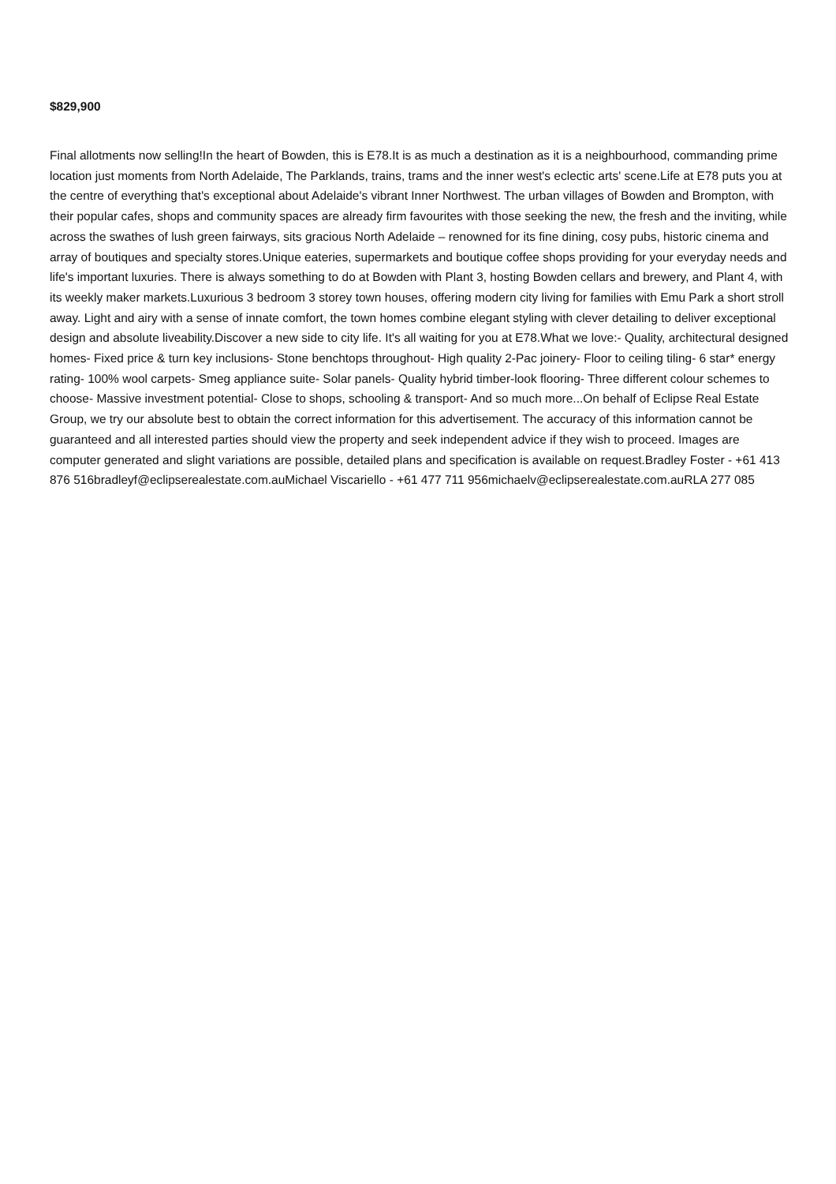$829,900
Final allotments now selling!In the heart of Bowden, this is E78.It is as much a destination as it is a neighbourhood, commanding prime location just moments from North Adelaide, The Parklands, trains, trams and the inner west's eclectic arts' scene.Life at E78 puts you at the centre of everything that's exceptional about Adelaide's vibrant Inner Northwest. The urban villages of Bowden and Brompton, with their popular cafes, shops and community spaces are already firm favourites with those seeking the new, the fresh and the inviting, while across the swathes of lush green fairways, sits gracious North Adelaide – renowned for its fine dining, cosy pubs, historic cinema and array of boutiques and specialty stores.Unique eateries, supermarkets and boutique coffee shops providing for your everyday needs and life's important luxuries. There is always something to do at Bowden with Plant 3, hosting Bowden cellars and brewery, and Plant 4, with its weekly maker markets.Luxurious 3 bedroom 3 storey town houses, offering modern city living for families with Emu Park a short stroll away. Light and airy with a sense of innate comfort, the town homes combine elegant styling with clever detailing to deliver exceptional design and absolute liveability.Discover a new side to city life. It's all waiting for you at E78.What we love:- Quality, architectural designed homes- Fixed price & turn key inclusions- Stone benchtops throughout- High quality 2-Pac joinery- Floor to ceiling tiling- 6 star* energy rating- 100% wool carpets- Smeg appliance suite- Solar panels- Quality hybrid timber-look flooring- Three different colour schemes to choose- Massive investment potential- Close to shops, schooling & transport- And so much more...On behalf of Eclipse Real Estate Group, we try our absolute best to obtain the correct information for this advertisement. The accuracy of this information cannot be guaranteed and all interested parties should view the property and seek independent advice if they wish to proceed. Images are computer generated and slight variations are possible, detailed plans and specification is available on request.Bradley Foster - +61 413 876 516bradleyf@eclipserealestate.com.auMichael Viscariello - +61 477 711 956michaelv@eclipserealestate.com.auRLA 277 085